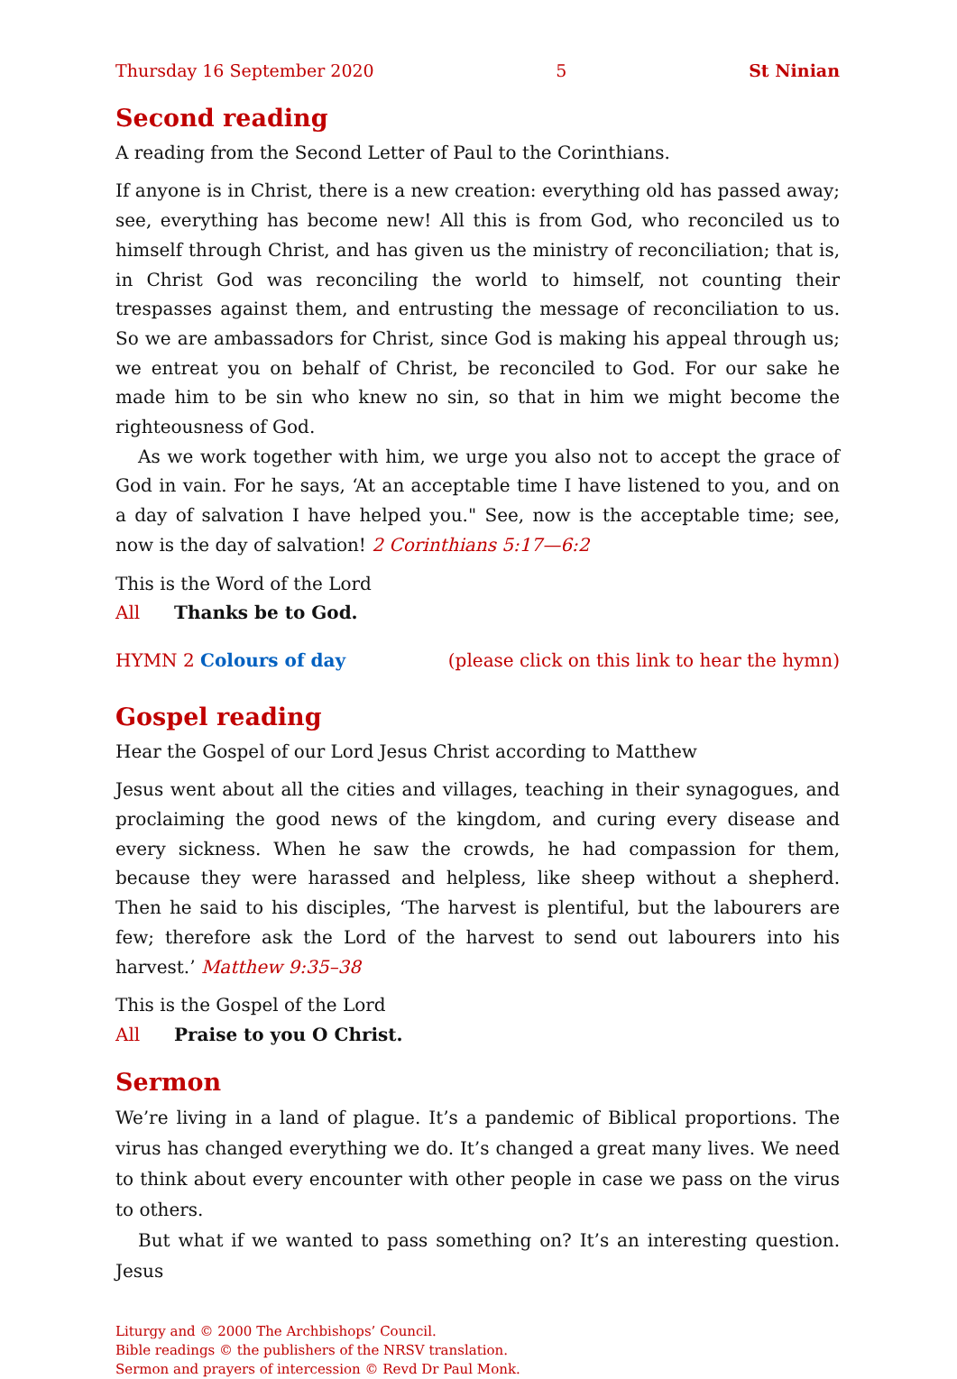Thursday 16 September 2020 5 St Ninian
Second reading
A reading from the Second Letter of Paul to the Corinthians.
If anyone is in Christ, there is a new creation: everything old has passed away; see, everything has become new! All this is from God, who reconciled us to himself through Christ, and has given us the ministry of reconciliation; that is, in Christ God was reconciling the world to himself, not counting their trespasses against them, and entrusting the message of reconciliation to us. So we are ambassadors for Christ, since God is making his appeal through us; we entreat you on behalf of Christ, be reconciled to God. For our sake he made him to be sin who knew no sin, so that in him we might become the righteousness of God.
As we work together with him, we urge you also not to accept the grace of God in vain. For he says, ‘At an acceptable time I have listened to you, and on a day of salvation I have helped you." See, now is the acceptable time; see, now is the day of salvation! 2 Corinthians 5:17—6:2
This is the Word of the Lord
All Thanks be to God.
HYMN 2 Colours of day (please click on this link to hear the hymn)
Gospel reading
Hear the Gospel of our Lord Jesus Christ according to Matthew
Jesus went about all the cities and villages, teaching in their synagogues, and proclaiming the good news of the kingdom, and curing every disease and every sickness. When he saw the crowds, he had compassion for them, because they were harassed and helpless, like sheep without a shepherd. Then he said to his disciples, ‘The harvest is plentiful, but the labourers are few; therefore ask the Lord of the harvest to send out labourers into his harvest.’ Matthew 9:35–38
This is the Gospel of the Lord
All Praise to you O Christ.
Sermon
We’re living in a land of plague. It’s a pandemic of Biblical proportions. The virus has changed everything we do. It’s changed a great many lives. We need to think about every encounter with other people in case we pass on the virus to others.
But what if we wanted to pass something on? It’s an interesting question. Jesus
Liturgy and © 2000 The Archbishops’ Council.
Bible readings © the publishers of the NRSV translation.
Sermon and prayers of intercession © Revd Dr Paul Monk.